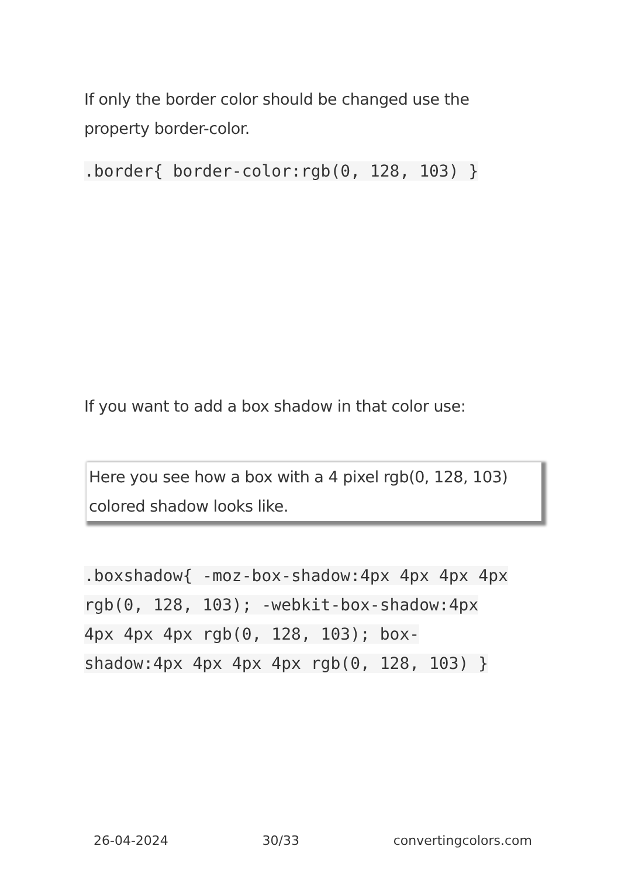If only the border color should be changed use the property border-color.
.border{ border-color:rgb(0, 128, 103) }
If you want to add a box shadow in that color use:
Here you see how a box with a 4 pixel rgb(0, 128, 103) colored shadow looks like.
.boxshadow{ -moz-box-shadow:4px 4px 4px 4px rgb(0, 128, 103); -webkit-box-shadow:4px 4px 4px 4px rgb(0, 128, 103); box-shadow:4px 4px 4px 4px rgb(0, 128, 103) }
26-04-2024 30/33 convertingcolors.com